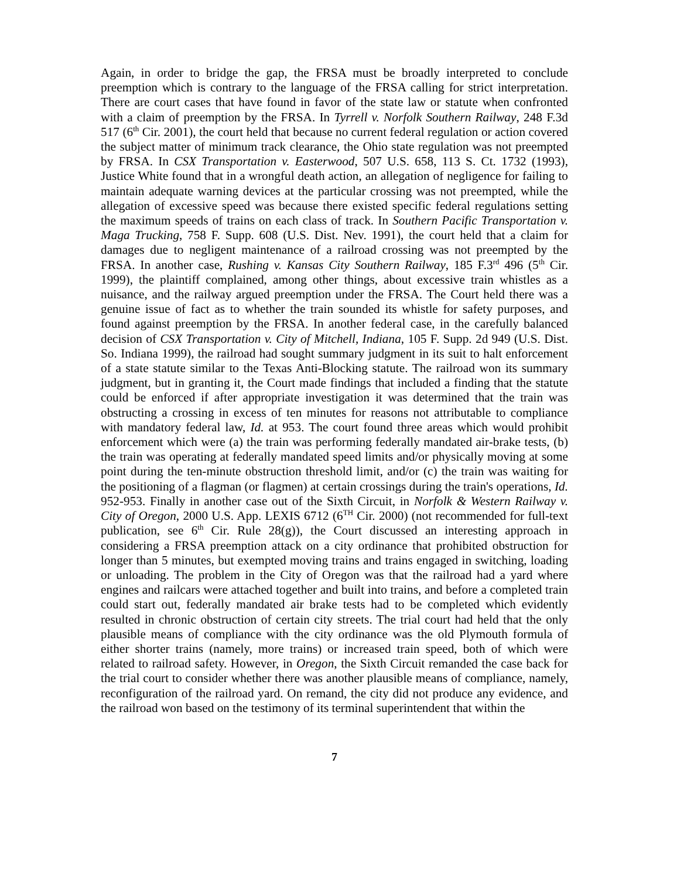Again, in order to bridge the gap, the FRSA must be broadly interpreted to conclude preemption which is contrary to the language of the FRSA calling for strict interpretation. There are court cases that have found in favor of the state law or statute when confronted with a claim of preemption by the FRSA. In Tyrrell v. Norfolk Southern Railway, 248 F.3d 517 (6<sup>th</sup> Cir. 2001), the court held that because no current federal regulation or action covered the subject matter of minimum track clearance, the Ohio state regulation was not preempted by FRSA. In CSX Transportation v. Easterwood, 507 U.S. 658, 113 S. Ct. 1732 (1993), Justice White found that in a wrongful death action, an allegation of negligence for failing to maintain adequate warning devices at the particular crossing was not preempted, while the allegation of excessive speed was because there existed specific federal regulations setting the maximum speeds of trains on each class of track. In Southern Pacific Transportation v. Maga Trucking, 758 F. Supp. 608 (U.S. Dist. Nev. 1991), the court held that a claim for damages due to negligent maintenance of a railroad crossing was not preempted by the FRSA. In another case, Rushing v. Kansas City Southern Railway, 185 F.3<sup>rd</sup> 496 (5<sup>th</sup> Cir. 1999), the plaintiff complained, among other things, about excessive train whistles as a nuisance, and the railway argued preemption under the FRSA. The Court held there was a genuine issue of fact as to whether the train sounded its whistle for safety purposes, and found against preemption by the FRSA. In another federal case, in the carefully balanced decision of CSX Transportation v. City of Mitchell, Indiana, 105 F. Supp. 2d 949 (U.S. Dist. So. Indiana 1999), the railroad had sought summary judgment in its suit to halt enforcement of a state statute similar to the Texas Anti-Blocking statute. The railroad won its summary judgment, but in granting it, the Court made findings that included a finding that the statute could be enforced if after appropriate investigation it was determined that the train was obstructing a crossing in excess of ten minutes for reasons not attributable to compliance with mandatory federal law, Id. at 953. The court found three areas which would prohibit enforcement which were (a) the train was performing federally mandated air-brake tests, (b) the train was operating at federally mandated speed limits and/or physically moving at some point during the ten-minute obstruction threshold limit, and/or (c) the train was waiting for the positioning of a flagman (or flagmen) at certain crossings during the train's operations, Id. 952-953. Finally in another case out of the Sixth Circuit, in Norfolk & Western Railway v. City of Oregon, 2000 U.S. App. LEXIS 6712 (6<sup>TH</sup> Cir. 2000) (not recommended for full-text publication, see 6<sup>th</sup> Cir. Rule 28(g)), the Court discussed an interesting approach in considering a FRSA preemption attack on a city ordinance that prohibited obstruction for longer than 5 minutes, but exempted moving trains and trains engaged in switching, loading or unloading. The problem in the City of Oregon was that the railroad had a yard where engines and railcars were attached together and built into trains, and before a completed train could start out, federally mandated air brake tests had to be completed which evidently resulted in chronic obstruction of certain city streets. The trial court had held that the only plausible means of compliance with the city ordinance was the old Plymouth formula of either shorter trains (namely, more trains) or increased train speed, both of which were related to railroad safety. However, in Oregon, the Sixth Circuit remanded the case back for the trial court to consider whether there was another plausible means of compliance, namely, reconfiguration of the railroad yard. On remand, the city did not produce any evidence, and the railroad won based on the testimony of its terminal superintendent that within the
7